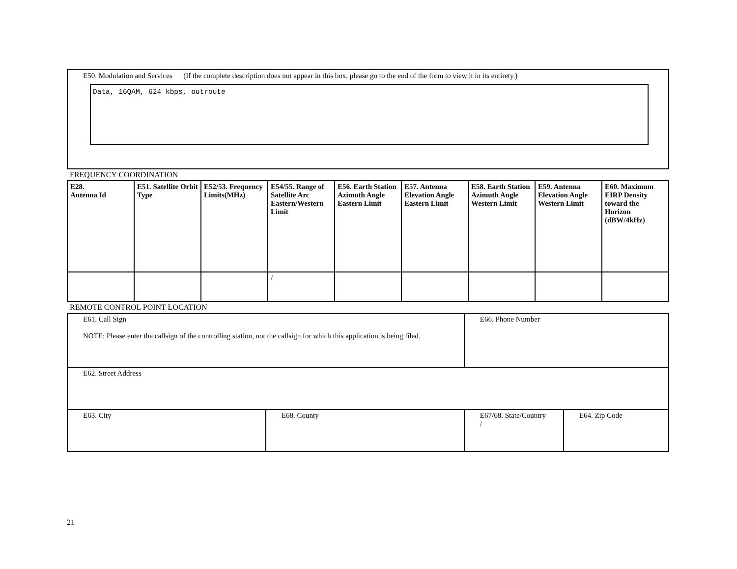E50. Modulation and Services (If the complete description does not appear in this box, please go to the end of the form to view it in its entirety.)
Data, 16QAM, 624 kbps, outroute
FREQUENCY COORDINATION
| E28. Antenna Id | E51. Satellite Orbit Type | E52/53. Frequency Limits(MHz) | E54/55. Range of Satellite Arc Eastern/Western Limit | E56. Earth Station Azimuth Angle Eastern Limit | E57. Antenna Elevation Angle Eastern Limit | E58. Earth Station Azimuth Angle Western Limit | E59. Antenna Elevation Angle Western Limit | E60. Maximum EIRP Density toward the Horizon (dBW/4kHz) |
| --- | --- | --- | --- | --- | --- | --- | --- | --- |
| | | | / | | | | | |
REMOTE CONTROL POINT LOCATION
| E61. Call Sign NOTE: Please enter the callsign of the controlling station, not the callsign for which this application is being filed. | | E66. Phone Number | |
| E62. Street Address | | | |
| E63. City | E68. County | E67/68. State/Country / | E64. Zip Code |
21